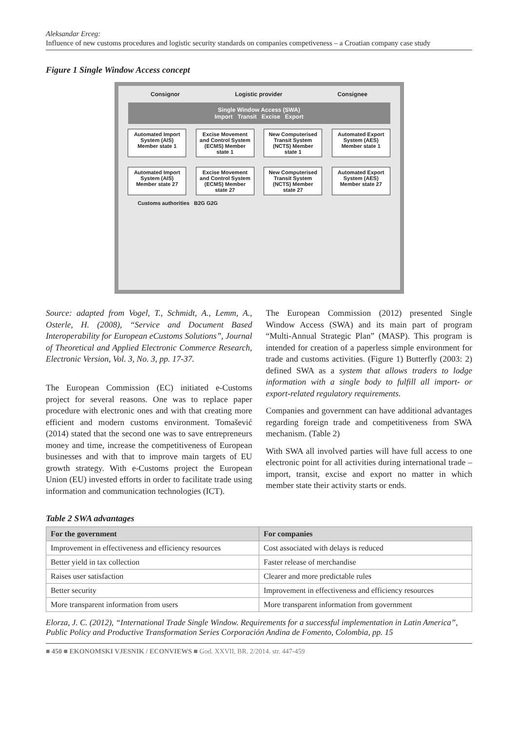Aleksandar Erceg:
Influence of new customs procedures and logistic security standards on companies competiveness – a Croatian company case study
Figure 1 Single Window Access concept
Consignor Logistic provider Consignee
Single Window Access (SWA)
Import Transit Excise Export
Automated Import System (AIS) Member state 1
Excise Movement and Control System (ECMS) Member state 1
New Computerised Transit System (NCTS) Member state 1
Automated Export System (AES) Member state 1
Automated Import System (AIS) Member state 27
Excise Movement and Control System (ECMS) Member state 27
New Computerised Transit System (NCTS) Member state 27
Automated Export System (AES) Member state 27
Customs authorities B2G G2G
Source: adapted from Vogel, T., Schmidt, A., Lemm, A., Osterle, H. (2008), “Service and Document Based Interoperability for European eCustoms Solutions”, Journal of Theoretical and Applied Electronic Commerce Research, Electronic Version, Vol. 3, No. 3, pp. 17-37.
The European Commission (EC) initiated e-Customs project for several reasons. One was to replace paper procedure with electronic ones and with that creating more efficient and modern customs environment. Tomašević (2014) stated that the second one was to save entrepreneurs money and time, increase the competitiveness of European businesses and with that to improve main targets of EU growth strategy. With e-Customs project the European Union (EU) invested efforts in order to facilitate trade using information and communication technologies (ICT).
The European Commission (2012) presented Single Window Access (SWA) and its main part of program “Multi-Annual Strategic Plan” (MASP). This program is intended for creation of a paperless simple environment for trade and customs activities. (Figure 1) Butterfly (2003: 2) defined SWA as a system that allows traders to lodge information with a single body to fulfill all import- or export-related regulatory requirements.
Companies and government can have additional advantages regarding foreign trade and competitiveness from SWA mechanism. (Table 2)
With SWA all involved parties will have full access to one electronic point for all activities during international trade – import, transit, excise and export no matter in which member state their activity starts or ends.
Table 2 SWA advantages
| For the government | For companies |
| --- | --- |
| Improvement in effectiveness and efficiency resources | Cost associated with delays is reduced |
| Better yield in tax collection | Faster release of merchandise |
| Raises user satisfaction | Clearer and more predictable rules |
| Better security | Improvement in effectiveness and efficiency resources |
| More transparent information from users | More transparent information from government |
Elorza, J. C. (2012), “International Trade Single Window. Requirements for a successful implementation in Latin America”, Public Policy and Productive Transformation Series Corporación Andina de Fomento, Colombia, pp. 15
■ 450 ■ EKONOMSKI VJESNIK / ECONVIEWS ■ God. XXVII, BR. 2/2014. str. 447-459